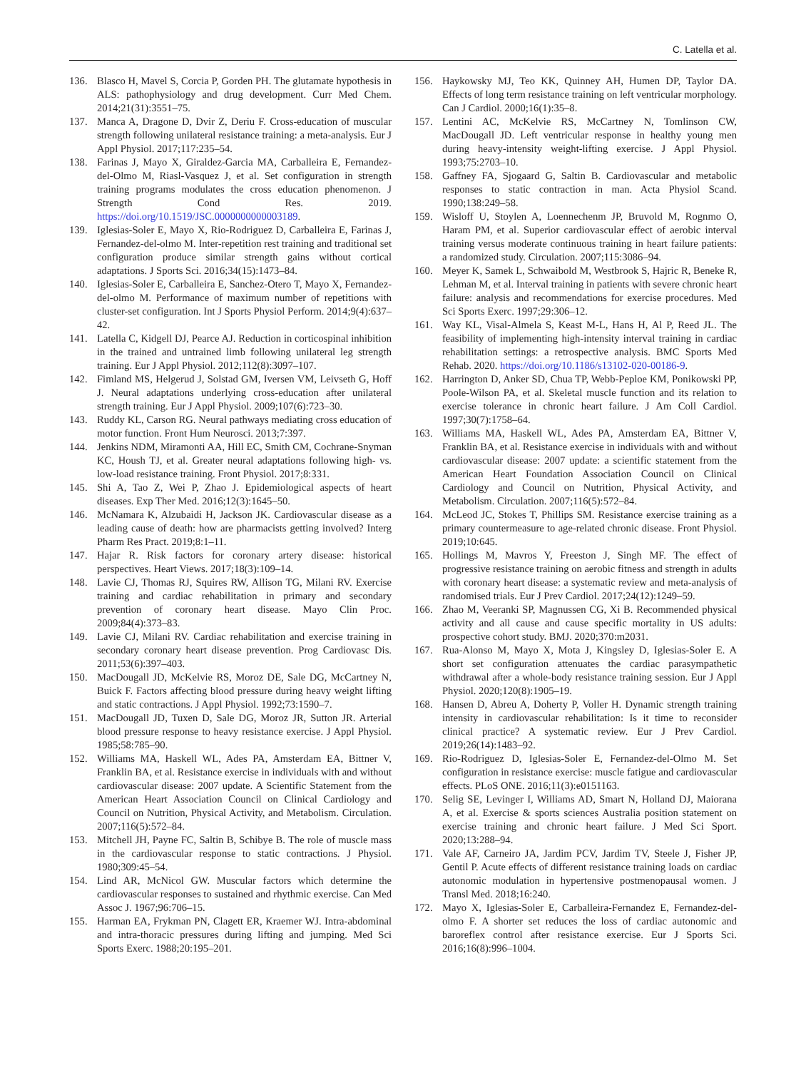C. Latella et al.
136. Blasco H, Mavel S, Corcia P, Gorden PH. The glutamate hypothesis in ALS: pathophysiology and drug development. Curr Med Chem. 2014;21(31):3551–75.
137. Manca A, Dragone D, Dvir Z, Deriu F. Cross-education of muscular strength following unilateral resistance training: a meta-analysis. Eur J Appl Physiol. 2017;117:235–54.
138. Farinas J, Mayo X, Giraldez-Garcia MA, Carballeira E, Fernandez-del-Olmo M, Riasl-Vasquez J, et al. Set configuration in strength training programs modulates the cross education phenomenon. J Strength Cond Res. 2019. https://doi.org/10.1519/JSC.0000000000003189.
139. Iglesias-Soler E, Mayo X, Rio-Rodriguez D, Carballeira E, Farinas J, Fernandez-del-olmo M. Inter-repetition rest training and traditional set configuration produce similar strength gains without cortical adaptations. J Sports Sci. 2016;34(15):1473–84.
140. Iglesias-Soler E, Carballeira E, Sanchez-Otero T, Mayo X, Fernandez-del-olmo M. Performance of maximum number of repetitions with cluster-set configuration. Int J Sports Physiol Perform. 2014;9(4):637–42.
141. Latella C, Kidgell DJ, Pearce AJ. Reduction in corticospinal inhibition in the trained and untrained limb following unilateral leg strength training. Eur J Appl Physiol. 2012;112(8):3097–107.
142. Fimland MS, Helgerud J, Solstad GM, Iversen VM, Leivseth G, Hoff J. Neural adaptations underlying cross-education after unilateral strength training. Eur J Appl Physiol. 2009;107(6):723–30.
143. Ruddy KL, Carson RG. Neural pathways mediating cross education of motor function. Front Hum Neurosci. 2013;7:397.
144. Jenkins NDM, Miramonti AA, Hill EC, Smith CM, Cochrane-Snyman KC, Housh TJ, et al. Greater neural adaptations following high- vs. low-load resistance training. Front Physiol. 2017;8:331.
145. Shi A, Tao Z, Wei P, Zhao J. Epidemiological aspects of heart diseases. Exp Ther Med. 2016;12(3):1645–50.
146. McNamara K, Alzubaidi H, Jackson JK. Cardiovascular disease as a leading cause of death: how are pharmacists getting involved? Interg Pharm Res Pract. 2019;8:1–11.
147. Hajar R. Risk factors for coronary artery disease: historical perspectives. Heart Views. 2017;18(3):109–14.
148. Lavie CJ, Thomas RJ, Squires RW, Allison TG, Milani RV. Exercise training and cardiac rehabilitation in primary and secondary prevention of coronary heart disease. Mayo Clin Proc. 2009;84(4):373–83.
149. Lavie CJ, Milani RV. Cardiac rehabilitation and exercise training in secondary coronary heart disease prevention. Prog Cardiovasc Dis. 2011;53(6):397–403.
150. MacDougall JD, McKelvie RS, Moroz DE, Sale DG, McCartney N, Buick F. Factors affecting blood pressure during heavy weight lifting and static contractions. J Appl Physiol. 1992;73:1590–7.
151. MacDougall JD, Tuxen D, Sale DG, Moroz JR, Sutton JR. Arterial blood pressure response to heavy resistance exercise. J Appl Physiol. 1985;58:785–90.
152. Williams MA, Haskell WL, Ades PA, Amsterdam EA, Bittner V, Franklin BA, et al. Resistance exercise in individuals with and without cardiovascular disease: 2007 update. A Scientific Statement from the American Heart Association Council on Clinical Cardiology and Council on Nutrition, Physical Activity, and Metabolism. Circulation. 2007;116(5):572–84.
153. Mitchell JH, Payne FC, Saltin B, Schibye B. The role of muscle mass in the cardiovascular response to static contractions. J Physiol. 1980;309:45–54.
154. Lind AR, McNicol GW. Muscular factors which determine the cardiovascular responses to sustained and rhythmic exercise. Can Med Assoc J. 1967;96:706–15.
155. Harman EA, Frykman PN, Clagett ER, Kraemer WJ. Intra-abdominal and intra-thoracic pressures during lifting and jumping. Med Sci Sports Exerc. 1988;20:195–201.
156. Haykowsky MJ, Teo KK, Quinney AH, Humen DP, Taylor DA. Effects of long term resistance training on left ventricular morphology. Can J Cardiol. 2000;16(1):35–8.
157. Lentini AC, McKelvie RS, McCartney N, Tomlinson CW, MacDougall JD. Left ventricular response in healthy young men during heavy-intensity weight-lifting exercise. J Appl Physiol. 1993;75:2703–10.
158. Gaffney FA, Sjogaard G, Saltin B. Cardiovascular and metabolic responses to static contraction in man. Acta Physiol Scand. 1990;138:249–58.
159. Wisloff U, Stoylen A, Loennechenm JP, Bruvold M, Rognmo O, Haram PM, et al. Superior cardiovascular effect of aerobic interval training versus moderate continuous training in heart failure patients: a randomized study. Circulation. 2007;115:3086–94.
160. Meyer K, Samek L, Schwaibold M, Westbrook S, Hajric R, Beneke R, Lehman M, et al. Interval training in patients with severe chronic heart failure: analysis and recommendations for exercise procedures. Med Sci Sports Exerc. 1997;29:306–12.
161. Way KL, Visal-Almela S, Keast M-L, Hans H, Al P, Reed JL. The feasibility of implementing high-intensity interval training in cardiac rehabilitation settings: a retrospective analysis. BMC Sports Med Rehab. 2020. https://doi.org/10.1186/s13102-020-00186-9.
162. Harrington D, Anker SD, Chua TP, Webb-Peploe KM, Ponikowski PP, Poole-Wilson PA, et al. Skeletal muscle function and its relation to exercise tolerance in chronic heart failure. J Am Coll Cardiol. 1997;30(7):1758–64.
163. Williams MA, Haskell WL, Ades PA, Amsterdam EA, Bittner V, Franklin BA, et al. Resistance exercise in individuals with and without cardiovascular disease: 2007 update: a scientific statement from the American Heart Foundation Association Council on Clinical Cardiology and Council on Nutrition, Physical Activity, and Metabolism. Circulation. 2007;116(5):572–84.
164. McLeod JC, Stokes T, Phillips SM. Resistance exercise training as a primary countermeasure to age-related chronic disease. Front Physiol. 2019;10:645.
165. Hollings M, Mavros Y, Freeston J, Singh MF. The effect of progressive resistance training on aerobic fitness and strength in adults with coronary heart disease: a systematic review and meta-analysis of randomised trials. Eur J Prev Cardiol. 2017;24(12):1249–59.
166. Zhao M, Veeranki SP, Magnussen CG, Xi B. Recommended physical activity and all cause and cause specific mortality in US adults: prospective cohort study. BMJ. 2020;370:m2031.
167. Rua-Alonso M, Mayo X, Mota J, Kingsley D, Iglesias-Soler E. A short set configuration attenuates the cardiac parasympathetic withdrawal after a whole-body resistance training session. Eur J Appl Physiol. 2020;120(8):1905–19.
168. Hansen D, Abreu A, Doherty P, Voller H. Dynamic strength training intensity in cardiovascular rehabilitation: Is it time to reconsider clinical practice? A systematic review. Eur J Prev Cardiol. 2019;26(14):1483–92.
169. Rio-Rodriguez D, Iglesias-Soler E, Fernandez-del-Olmo M. Set configuration in resistance exercise: muscle fatigue and cardiovascular effects. PLoS ONE. 2016;11(3):e0151163.
170. Selig SE, Levinger I, Williams AD, Smart N, Holland DJ, Maiorana A, et al. Exercise & sports sciences Australia position statement on exercise training and chronic heart failure. J Med Sci Sport. 2020;13:288–94.
171. Vale AF, Carneiro JA, Jardim PCV, Jardim TV, Steele J, Fisher JP, Gentil P. Acute effects of different resistance training loads on cardiac autonomic modulation in hypertensive postmenopausal women. J Transl Med. 2018;16:240.
172. Mayo X, Iglesias-Soler E, Carballeira-Fernandez E, Fernandez-del-olmo F. A shorter set reduces the loss of cardiac autonomic and baroreflex control after resistance exercise. Eur J Sports Sci. 2016;16(8):996–1004.